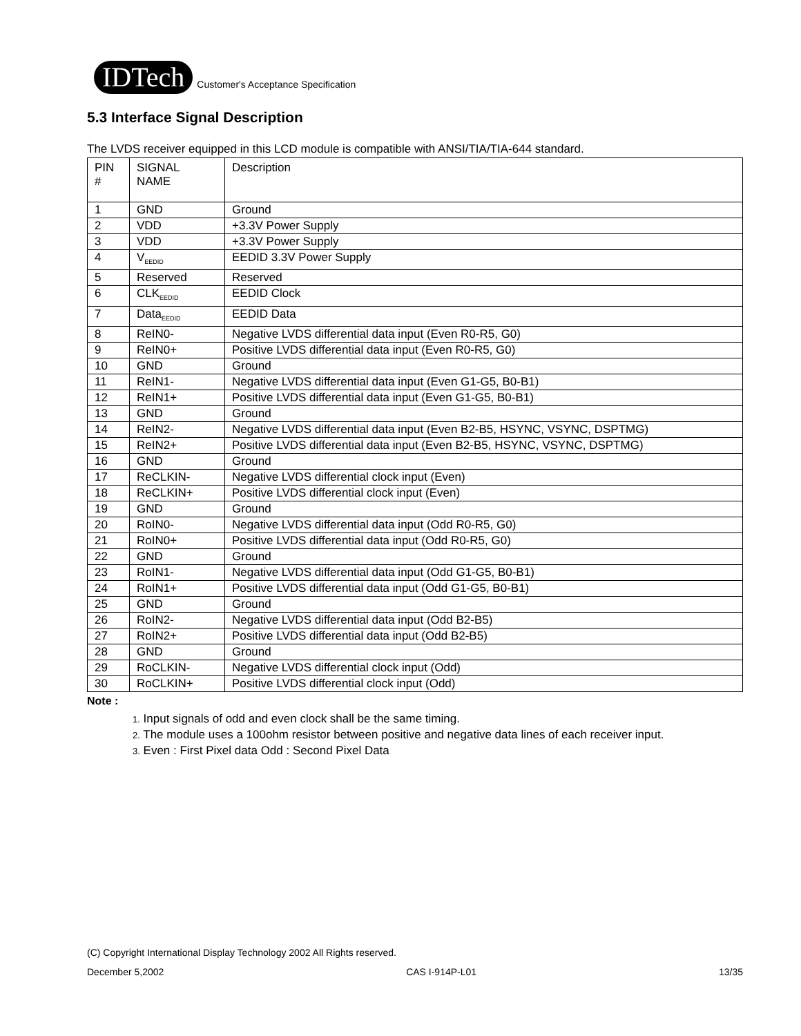IDTech Customer's Acceptance Specification
5.3 Interface Signal Description
The LVDS receiver equipped in this LCD module is compatible with ANSI/TIA/TIA-644 standard.
| PIN # | SIGNAL NAME | Description |
| --- | --- | --- |
| 1 | GND | Ground |
| 2 | VDD | +3.3V Power Supply |
| 3 | VDD | +3.3V Power Supply |
| 4 | V<sub>EEDID</sub> | EEDID 3.3V Power Supply |
| 5 | Reserved | Reserved |
| 6 | CLK<sub>EEDID</sub> | EEDID Clock |
| 7 | Data<sub>EEDID</sub> | EEDID Data |
| 8 | ReIN0- | Negative LVDS differential data input (Even R0-R5, G0) |
| 9 | ReIN0+ | Positive LVDS differential data input (Even R0-R5, G0) |
| 10 | GND | Ground |
| 11 | ReIN1- | Negative LVDS differential data input (Even G1-G5, B0-B1) |
| 12 | ReIN1+ | Positive LVDS differential data input (Even G1-G5, B0-B1) |
| 13 | GND | Ground |
| 14 | ReIN2- | Negative LVDS differential data input (Even B2-B5, HSYNC, VSYNC, DSPTMG) |
| 15 | ReIN2+ | Positive LVDS differential data input (Even B2-B5, HSYNC, VSYNC, DSPTMG) |
| 16 | GND | Ground |
| 17 | ReCLKIN- | Negative LVDS differential clock input (Even) |
| 18 | ReCLKIN+ | Positive LVDS differential clock input (Even) |
| 19 | GND | Ground |
| 20 | RoIN0- | Negative LVDS differential data input (Odd R0-R5, G0) |
| 21 | RoIN0+ | Positive LVDS differential data input (Odd R0-R5, G0) |
| 22 | GND | Ground |
| 23 | RoIN1- | Negative LVDS differential data input (Odd G1-G5, B0-B1) |
| 24 | RoIN1+ | Positive LVDS differential data input (Odd G1-G5, B0-B1) |
| 25 | GND | Ground |
| 26 | RoIN2- | Negative LVDS differential data input (Odd B2-B5) |
| 27 | RoIN2+ | Positive LVDS differential data input (Odd B2-B5) |
| 28 | GND | Ground |
| 29 | RoCLKIN- | Negative LVDS differential clock input (Odd) |
| 30 | RoCLKIN+ | Positive LVDS differential clock input (Odd) |
Note :
1. Input signals of odd and even clock shall be the same timing.
2. The module uses a 100ohm resistor between positive and negative data lines of each receiver input.
3. Even : First Pixel data Odd : Second Pixel Data
(C) Copyright International Display Technology 2002 All Rights reserved.
December 5,2002 CAS I-914P-L01 13/35